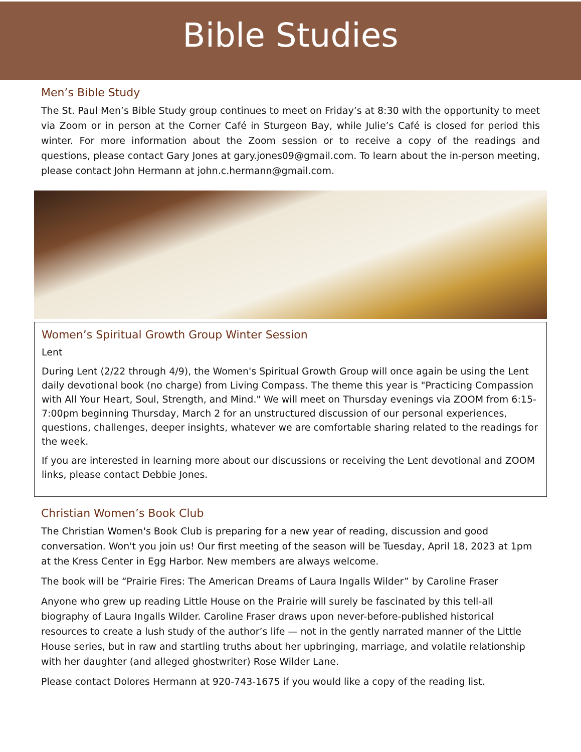Bible Studies
Men’s Bible Study
The St. Paul Men’s Bible Study group continues to meet on Friday’s at 8:30 with the opportunity to meet via Zoom or in person at the Corner Café in Sturgeon Bay, while Julie’s Café is closed for period this winter. For more information about the Zoom session or to receive a copy of the readings and questions, please contact Gary Jones at gary.jones09@gmail.com. To learn about the in-person meeting, please contact John Hermann at john.c.hermann@gmail.com.
Women’s Spiritual Growth Group Winter Session
Lent
During Lent (2/22 through 4/9), the Women's Spiritual Growth Group will once again be using the Lent daily devotional book (no charge) from Living Compass. The theme this year is "Practicing Compassion with All Your Heart, Soul, Strength, and Mind." We will meet on Thursday evenings via ZOOM from 6:15-7:00pm beginning Thursday, March 2 for an unstructured discussion of our personal experiences, questions, challenges, deeper insights, whatever we are comfortable sharing related to the readings for the week.
If you are interested in learning more about our discussions or receiving the Lent devotional and ZOOM links, please contact Debbie Jones.
Christian Women’s Book Club
The Christian Women's Book Club is preparing for a new year of reading, discussion and good conversation. Won't you join us! Our first meeting of the season will be Tuesday, April 18, 2023 at 1pm at the Kress Center in Egg Harbor. New members are always welcome.
The book will be “Prairie Fires: The American Dreams of Laura Ingalls Wilder” by Caroline Fraser
Anyone who grew up reading Little House on the Prairie will surely be fascinated by this tell-all biography of Laura Ingalls Wilder. Caroline Fraser draws upon never-before-published historical resources to create a lush study of the author’s life — not in the gently narrated manner of the Little House series, but in raw and startling truths about her upbringing, marriage, and volatile relationship with her daughter (and alleged ghostwriter) Rose Wilder Lane.
Please contact Dolores Hermann at 920-743-1675 if you would like a copy of the reading list.